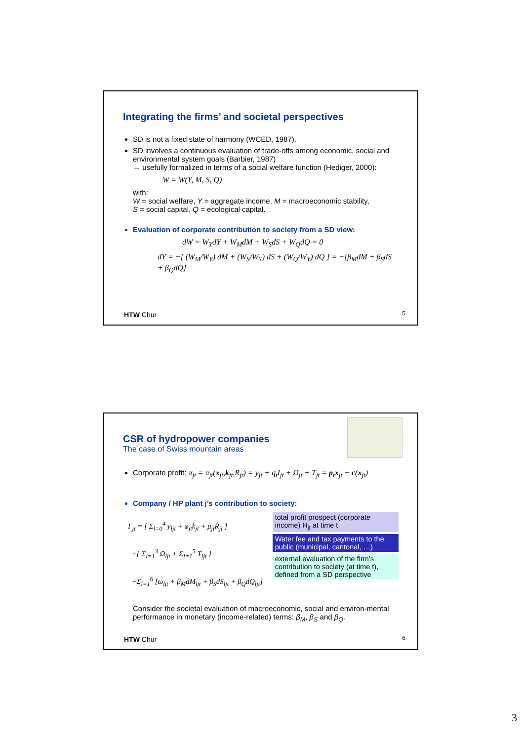Integrating the firms’ and societal perspectives
SD is not a fixed state of harmony (WCED, 1987).
SD involves a continuous evaluation of trade-offs among economic, social and environmental system goals (Barbier, 1987)
→ usefully formalized in terms of a social welfare function (Hediger, 2000):
W = W(Y, M, S, Q)
with:
W = social welfare, Y = aggregate income, M = macroeconomic stability,
S = social capital, Q = ecological capital.
Evaluation of corporate contribution to society from a SD view:
dW = W<sub>Y</sub>dY + W<sub>M</sub>dM + W<sub>S</sub>dS + W<sub>Q</sub>dQ = 0
dY = −[ (W<sub>M</sub>/W<sub>Y</sub>) dM + (W<sub>S</sub>/W<sub>Y</sub>) dS + (W<sub>Q</sub>/W<sub>Y</sub>) dQ ] = −[β<sub>M</sub>dM + β<sub>S</sub>dS + β<sub>Q</sub>dQ]
HTW Chur 5
CSR of hydropower companies
The case of Swiss mountain areas
Corporate profit: π<sub>jt</sub> = π<sub>jt</sub>(x<sub>jt</sub>,k<sub>jt</sub>,R<sub>jt</sub>) = y<sub>jt</sub> + q<sub>t</sub>I<sub>jt</sub> + Ω<sub>jt</sub> + T<sub>jt</sub> = p<sub>t</sub>x<sub>jt</sub> − c(x<sub>jt</sub>)
Company / HP plant j’s contribution to society:
Γ<sub>jt</sub> = [ Σ<sub>l=0</sub><sup>4</sup> y<sub>ljt</sub> + φ<sub>jt</sub>k̇<sub>jt</sub> + μ<sub>jt</sub>Ṙ<sub>jt</sub> ]
+{ Σ<sub>l=1</sub><sup>3</sup> Ω<sub>ljt</sub> + Σ<sub>l=1</sub><sup>5</sup> T<sub>ljt</sub> }
+Σ<sub>l=1</sub><sup>6</sup> [ω<sub>ljt</sub> + β<sub>M</sub>dM<sub>ljt</sub> + β<sub>S</sub>dS<sub>ljt</sub> + β<sub>Q</sub>dQ<sub>ljt</sub>]
total profit prospect (corporate income) H<sub>jt</sub> at time t
Water fee and tax payments to the public (municipal, cantonal, …)
external evaluation of the firm’s contribution to society (at time t), defined from a SD perspective
Consider the societal evaluation of macroeconomic, social and environ-mental performance in monetary (income-related) terms: β<sub>M</sub>, β<sub>S</sub> and β<sub>Q</sub>.
HTW Chur 6
3